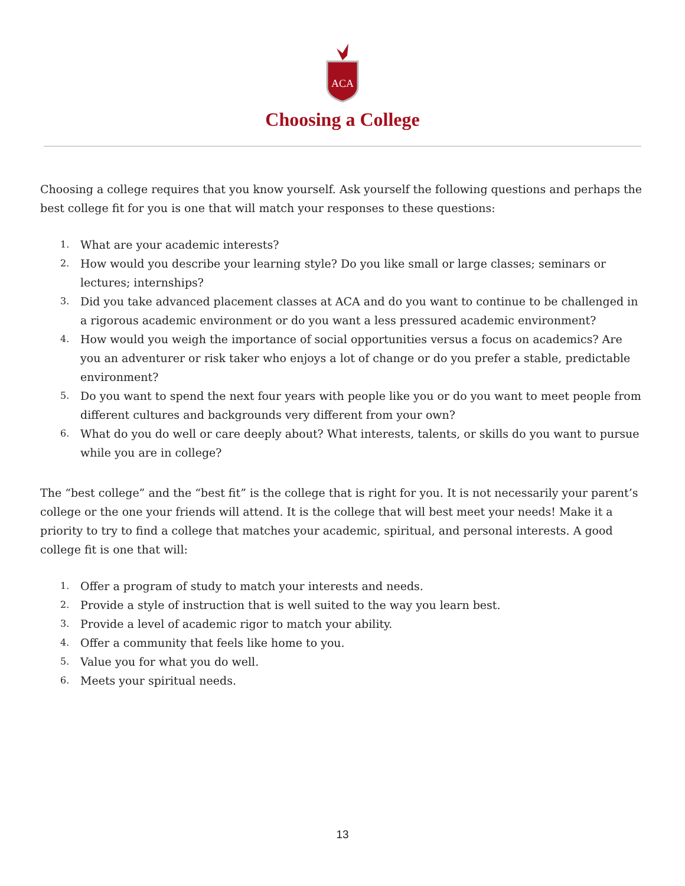ACA
Choosing a College
Choosing a college requires that you know yourself. Ask yourself the following questions and perhaps the best college fit for you is one that will match your responses to these questions:
1. What are your academic interests?
2. How would you describe your learning style? Do you like small or large classes; seminars or lectures; internships?
3. Did you take advanced placement classes at ACA and do you want to continue to be challenged in a rigorous academic environment or do you want a less pressured academic environment?
4. How would you weigh the importance of social opportunities versus a focus on academics? Are you an adventurer or risk taker who enjoys a lot of change or do you prefer a stable, predictable environment?
5. Do you want to spend the next four years with people like you or do you want to meet people from different cultures and backgrounds very different from your own?
6. What do you do well or care deeply about? What interests, talents, or skills do you want to pursue while you are in college?
The “best college” and the “best fit” is the college that is right for you. It is not necessarily your parent’s college or the one your friends will attend. It is the college that will best meet your needs! Make it a priority to try to find a college that matches your academic, spiritual, and personal interests. A good college fit is one that will:
1. Offer a program of study to match your interests and needs.
2. Provide a style of instruction that is well suited to the way you learn best.
3. Provide a level of academic rigor to match your ability.
4. Offer a community that feels like home to you.
5. Value you for what you do well.
6. Meets your spiritual needs.
13